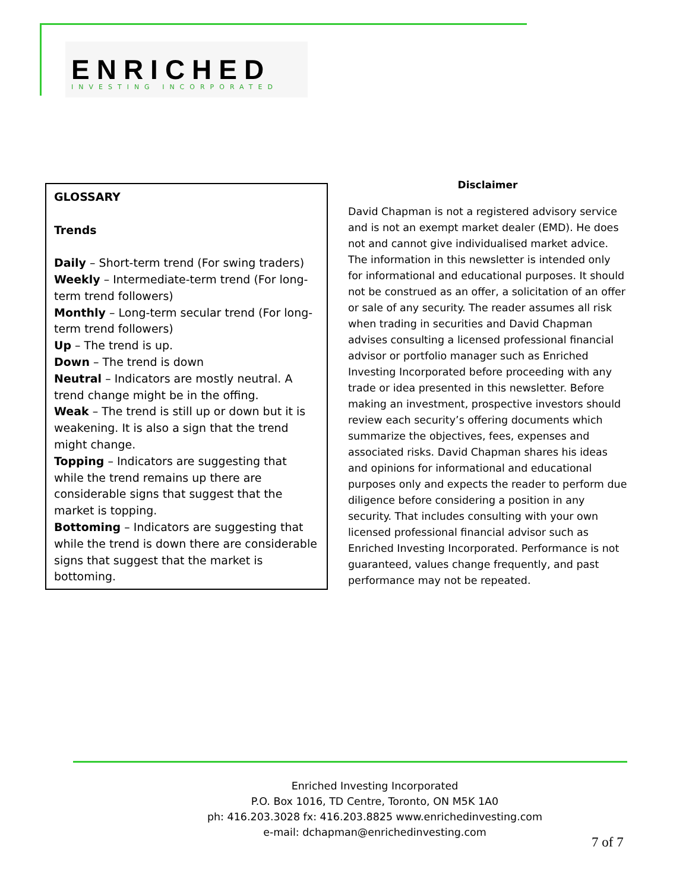ENRICHED
INVESTING INCORPORATED
GLOSSARY
Trends
Daily – Short-term trend (For swing traders)
Weekly – Intermediate-term trend (For long-term trend followers)
Monthly – Long-term secular trend (For long-term trend followers)
Up – The trend is up.
Down – The trend is down
Neutral – Indicators are mostly neutral. A trend change might be in the offing.
Weak – The trend is still up or down but it is weakening. It is also a sign that the trend might change.
Topping – Indicators are suggesting that while the trend remains up there are considerable signs that suggest that the market is topping.
Bottoming – Indicators are suggesting that while the trend is down there are considerable signs that suggest that the market is bottoming.
Disclaimer
David Chapman is not a registered advisory service and is not an exempt market dealer (EMD). He does not and cannot give individualised market advice. The information in this newsletter is intended only for informational and educational purposes. It should not be construed as an offer, a solicitation of an offer or sale of any security. The reader assumes all risk when trading in securities and David Chapman advises consulting a licensed professional financial advisor or portfolio manager such as Enriched Investing Incorporated before proceeding with any trade or idea presented in this newsletter. Before making an investment, prospective investors should review each security’s offering documents which summarize the objectives, fees, expenses and associated risks. David Chapman shares his ideas and opinions for informational and educational purposes only and expects the reader to perform due diligence before considering a position in any security. That includes consulting with your own licensed professional financial advisor such as Enriched Investing Incorporated. Performance is not guaranteed, values change frequently, and past performance may not be repeated.
Enriched Investing Incorporated
P.O. Box 1016, TD Centre, Toronto, ON M5K 1A0
ph: 416.203.3028 fx: 416.203.8825 www.enrichedinvesting.com
e-mail: dchapman@enrichedinvesting.com
7 of 7